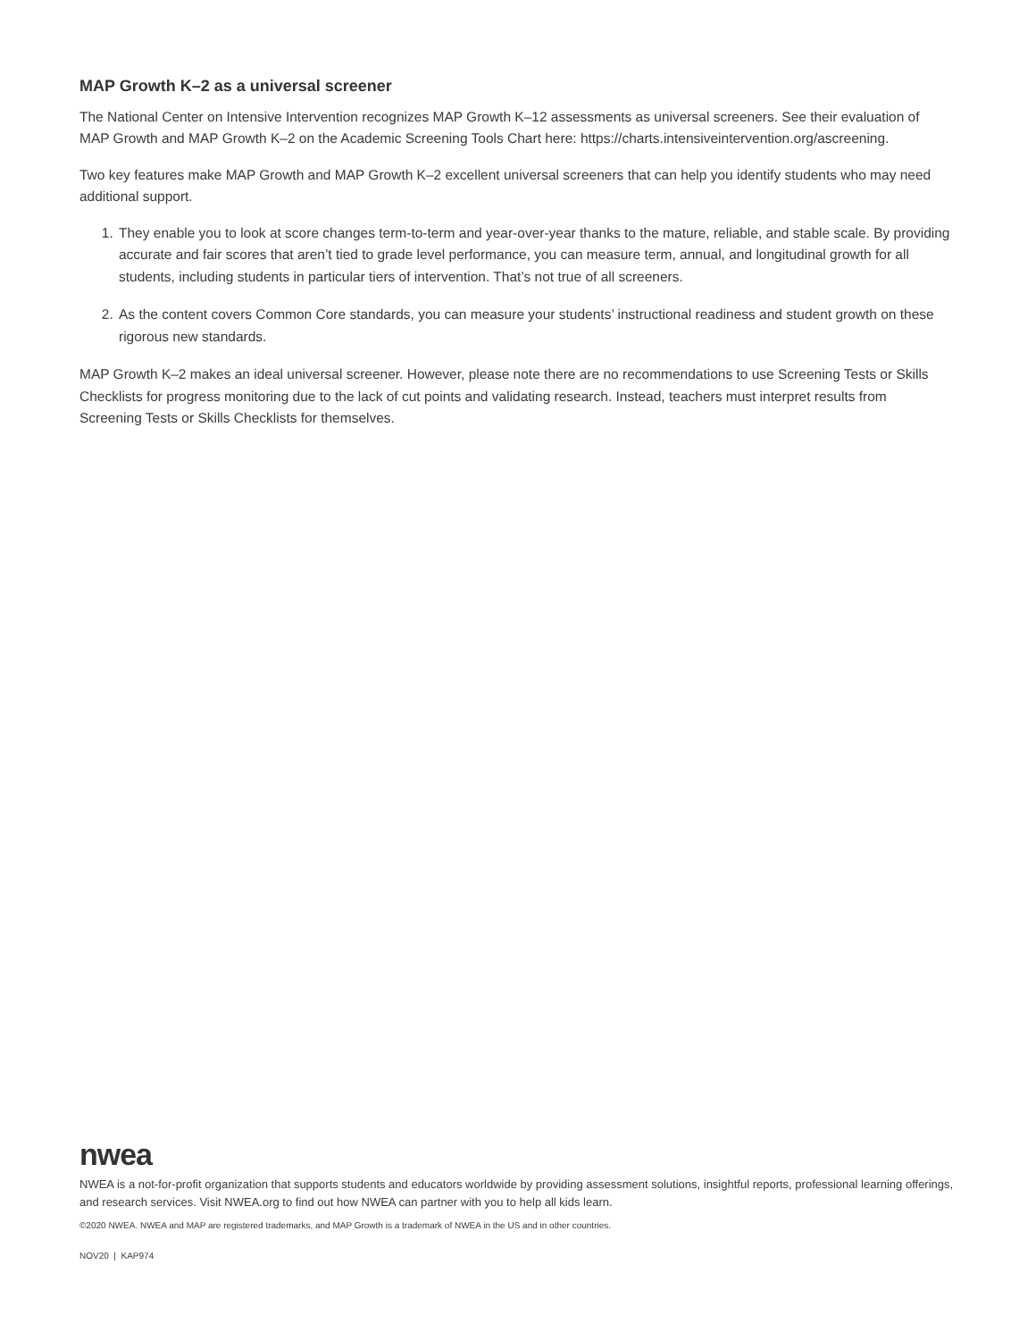MAP Growth K–2 as a universal screener
The National Center on Intensive Intervention recognizes MAP Growth K–12 assessments as universal screeners. See their evaluation of MAP Growth and MAP Growth K–2 on the Academic Screening Tools Chart here: https://charts.intensiveintervention.org/ascreening.
Two key features make MAP Growth and MAP Growth K–2 excellent universal screeners that can help you identify students who may need additional support.
1. They enable you to look at score changes term-to-term and year-over-year thanks to the mature, reliable, and stable scale. By providing accurate and fair scores that aren’t tied to grade level performance, you can measure term, annual, and longitudinal growth for all students, including students in particular tiers of intervention. That’s not true of all screeners.
2. As the content covers Common Core standards, you can measure your students’ instructional readiness and student growth on these rigorous new standards.
MAP Growth K–2 makes an ideal universal screener. However, please note there are no recommendations to use Screening Tests or Skills Checklists for progress monitoring due to the lack of cut points and validating research. Instead, teachers must interpret results from Screening Tests or Skills Checklists for themselves.
nwea
NWEA is a not-for-profit organization that supports students and educators worldwide by providing assessment solutions, insightful reports, professional learning offerings, and research services. Visit NWEA.org to find out how NWEA can partner with you to help all kids learn.
©2020 NWEA. NWEA and MAP are registered trademarks, and MAP Growth is a trademark of NWEA in the US and in other countries.
NOV20 | KAP974